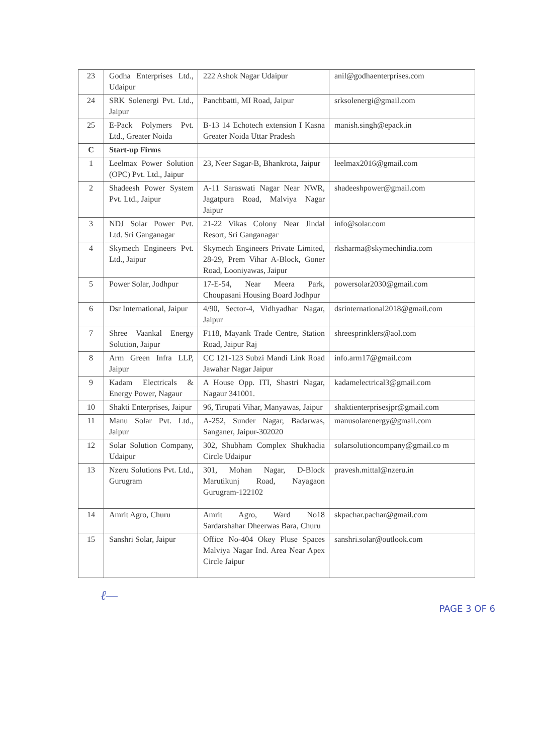| 23 | Godha Enterprises Ltd., Udaipur | 222 Ashok Nagar Udaipur | anil@godhaenterprises.com |
| 24 | SRK Solenergi Pvt. Ltd., Jaipur | Panchbatti, MI Road, Jaipur | srksolenergi@gmail.com |
| 25 | E-Pack Polymers Pvt. Ltd., Greater Noida | B-13 14 Echotech extension I Kasna Greater Noida Uttar Pradesh | manish.singh@epack.in |
| C | Start-up Firms | | |
| 1 | Leelmax Power Solution (OPC) Pvt. Ltd., Jaipur | 23, Neer Sagar-B, Bhankrota, Jaipur | leelmax2016@gmail.com |
| 2 | Shadeesh Power System Pvt. Ltd., Jaipur | A-11 Saraswati Nagar Near NWR, Jagatpura Road, Malviya Nagar Jaipur | shadeeshpower@gmail.com |
| 3 | NDJ Solar Power Pvt. Ltd. Sri Ganganagar | 21-22 Vikas Colony Near Jindal Resort, Sri Ganganagar | info@solar.com |
| 4 | Skymech Engineers Pvt. Ltd., Jaipur | Skymech Engineers Private Limited, 28-29, Prem Vihar A-Block, Goner Road, Looniyawas, Jaipur | rksharma@skymechindia.com |
| 5 | Power Solar, Jodhpur | 17-E-54, Near Meera Park, Choupasani Housing Board Jodhpur | powersolar2030@gmail.com |
| 6 | Dsr International, Jaipur | 4/90, Sector-4, Vidhyadhar Nagar, Jaipur | dsrinternational2018@gmail.com |
| 7 | Shree Vaankal Energy Solution, Jaipur | F118, Mayank Trade Centre, Station Road, Jaipur Raj | shreesprinklers@aol.com |
| 8 | Arm Green Infra LLP, Jaipur | CC 121-123 Subzi Mandi Link Road Jawahar Nagar Jaipur | info.arm17@gmail.com |
| 9 | Kadam Electricals & Energy Power, Nagaur | A House Opp. ITI, Shastri Nagar, Nagaur 341001. | kadamelectrical3@gmail.com |
| 10 | Shakti Enterprises, Jaipur | 96, Tirupati Vihar, Manyawas, Jaipur | shaktienterprisesjpr@gmail.com |
| 11 | Manu Solar Pvt. Ltd., Jaipur | A-252, Sunder Nagar, Badarwas, Sanganer, Jaipur-302020 | manusolarenergy@gmail.com |
| 12 | Solar Solution Company, Udaipur | 302, Shubham Complex Shukhadia Circle Udaipur | solarsolutioncompany@gmail.co m |
| 13 | Nzeru Solutions Pvt. Ltd., Gurugram | 301, Mohan Nagar, D-Block Marutikunj Road, Nayagaon Gurugram-122102 | pravesh.mittal@nzeru.in |
| 14 | Amrit Agro, Churu | Amrit Agro, Ward No18 Sardarshahar Dheerwas Bara, Churu | skpachar.pachar@gmail.com |
| 15 | Sanshri Solar, Jaipur | Office No-404 Okey Pluse Spaces Malviya Nagar Ind. Area Near Apex Circle Jaipur | sanshri.solar@outlook.com |
ℓ— PAGE 3 OF 6